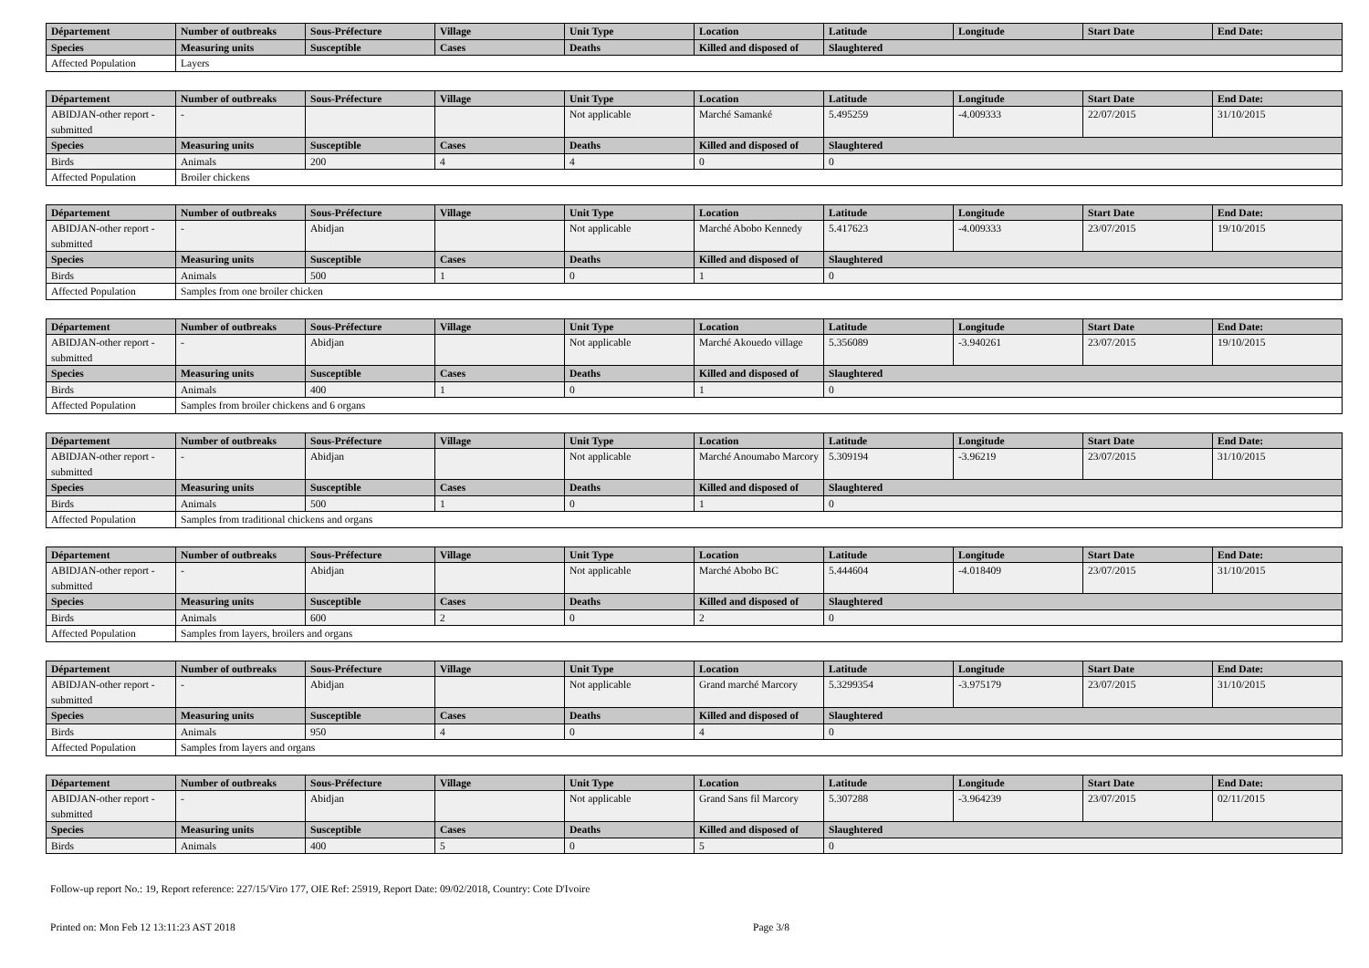| Département | Number of outbreaks | Sous-Préfecture | Village | Unit Type | Location | Latitude | Longitude | Start Date | End Date: |
| --- | --- | --- | --- | --- | --- | --- | --- | --- | --- |
| Species | Measuring units | Susceptible | Cases | Deaths | Killed and disposed of | Slaughtered | | | |
| Affected Population | Layers | | | | | | | | |
| Département | Number of outbreaks | Sous-Préfecture | Village | Unit Type | Location | Latitude | Longitude | Start Date | End Date: |
| --- | --- | --- | --- | --- | --- | --- | --- | --- | --- |
| ABIDJAN-other report - submitted | - | | | Not applicable | Marché Samanké | 5.495259 | -4.009333 | 22/07/2015 | 31/10/2015 |
| Species | Measuring units | Susceptible | Cases | Deaths | Killed and disposed of | Slaughtered | | | |
| Birds | Animals | 200 | 4 | 4 | 0 | 0 | | | |
| Affected Population | Broiler chickens | | | | | | | | |
| Département | Number of outbreaks | Sous-Préfecture | Village | Unit Type | Location | Latitude | Longitude | Start Date | End Date: |
| --- | --- | --- | --- | --- | --- | --- | --- | --- | --- |
| ABIDJAN-other report - submitted | - | Abidjan | | Not applicable | Marché Abobo Kennedy | 5.417623 | -4.009333 | 23/07/2015 | 19/10/2015 |
| Species | Measuring units | Susceptible | Cases | Deaths | Killed and disposed of | Slaughtered | | | |
| Birds | Animals | 500 | 1 | 0 | 1 | 0 | | | |
| Affected Population | Samples from one broiler chicken | | | | | | | | |
| Département | Number of outbreaks | Sous-Préfecture | Village | Unit Type | Location | Latitude | Longitude | Start Date | End Date: |
| --- | --- | --- | --- | --- | --- | --- | --- | --- | --- |
| ABIDJAN-other report - submitted | - | Abidjan | | Not applicable | Marché Akouedo village | 5.356089 | -3.940261 | 23/07/2015 | 19/10/2015 |
| Species | Measuring units | Susceptible | Cases | Deaths | Killed and disposed of | Slaughtered | | | |
| Birds | Animals | 400 | 1 | 0 | 1 | 0 | | | |
| Affected Population | Samples from broiler chickens and 6 organs | | | | | | | | |
| Département | Number of outbreaks | Sous-Préfecture | Village | Unit Type | Location | Latitude | Longitude | Start Date | End Date: |
| --- | --- | --- | --- | --- | --- | --- | --- | --- | --- |
| ABIDJAN-other report - submitted | - | Abidjan | | Not applicable | Marché Anoumabo Marcory | 5.309194 | -3.96219 | 23/07/2015 | 31/10/2015 |
| Species | Measuring units | Susceptible | Cases | Deaths | Killed and disposed of | Slaughtered | | | |
| Birds | Animals | 500 | 1 | 0 | 1 | 0 | | | |
| Affected Population | Samples from traditional chickens and organs | | | | | | | | |
| Département | Number of outbreaks | Sous-Préfecture | Village | Unit Type | Location | Latitude | Longitude | Start Date | End Date: |
| --- | --- | --- | --- | --- | --- | --- | --- | --- | --- |
| ABIDJAN-other report - submitted | - | Abidjan | | Not applicable | Marché Abobo BC | 5.444604 | -4.018409 | 23/07/2015 | 31/10/2015 |
| Species | Measuring units | Susceptible | Cases | Deaths | Killed and disposed of | Slaughtered | | | |
| Birds | Animals | 600 | 2 | 0 | 2 | 0 | | | |
| Affected Population | Samples from layers, broilers and organs | | | | | | | | |
| Département | Number of outbreaks | Sous-Préfecture | Village | Unit Type | Location | Latitude | Longitude | Start Date | End Date: |
| --- | --- | --- | --- | --- | --- | --- | --- | --- | --- |
| ABIDJAN-other report - submitted | - | Abidjan | | Not applicable | Grand marché Marcory | 5.3299354 | -3.975179 | 23/07/2015 | 31/10/2015 |
| Species | Measuring units | Susceptible | Cases | Deaths | Killed and disposed of | Slaughtered | | | |
| Birds | Animals | 950 | 4 | 0 | 4 | 0 | | | |
| Affected Population | Samples from layers and organs | | | | | | | | |
| Département | Number of outbreaks | Sous-Préfecture | Village | Unit Type | Location | Latitude | Longitude | Start Date | End Date: |
| --- | --- | --- | --- | --- | --- | --- | --- | --- | --- |
| ABIDJAN-other report - submitted | - | Abidjan | | Not applicable | Grand Sans fil Marcory | 5.307288 | -3.964239 | 23/07/2015 | 02/11/2015 |
| Species | Measuring units | Susceptible | Cases | Deaths | Killed and disposed of | Slaughtered | | | |
| Birds | Animals | 400 | 5 | 0 | 5 | 0 | | | |
Follow-up report No.: 19, Report reference: 227/15/Viro 177, OIE Ref: 25919, Report Date: 09/02/2018, Country: Cote D'Ivoire
Printed on: Mon Feb 12 13:11:23 AST 2018 Page 3/8